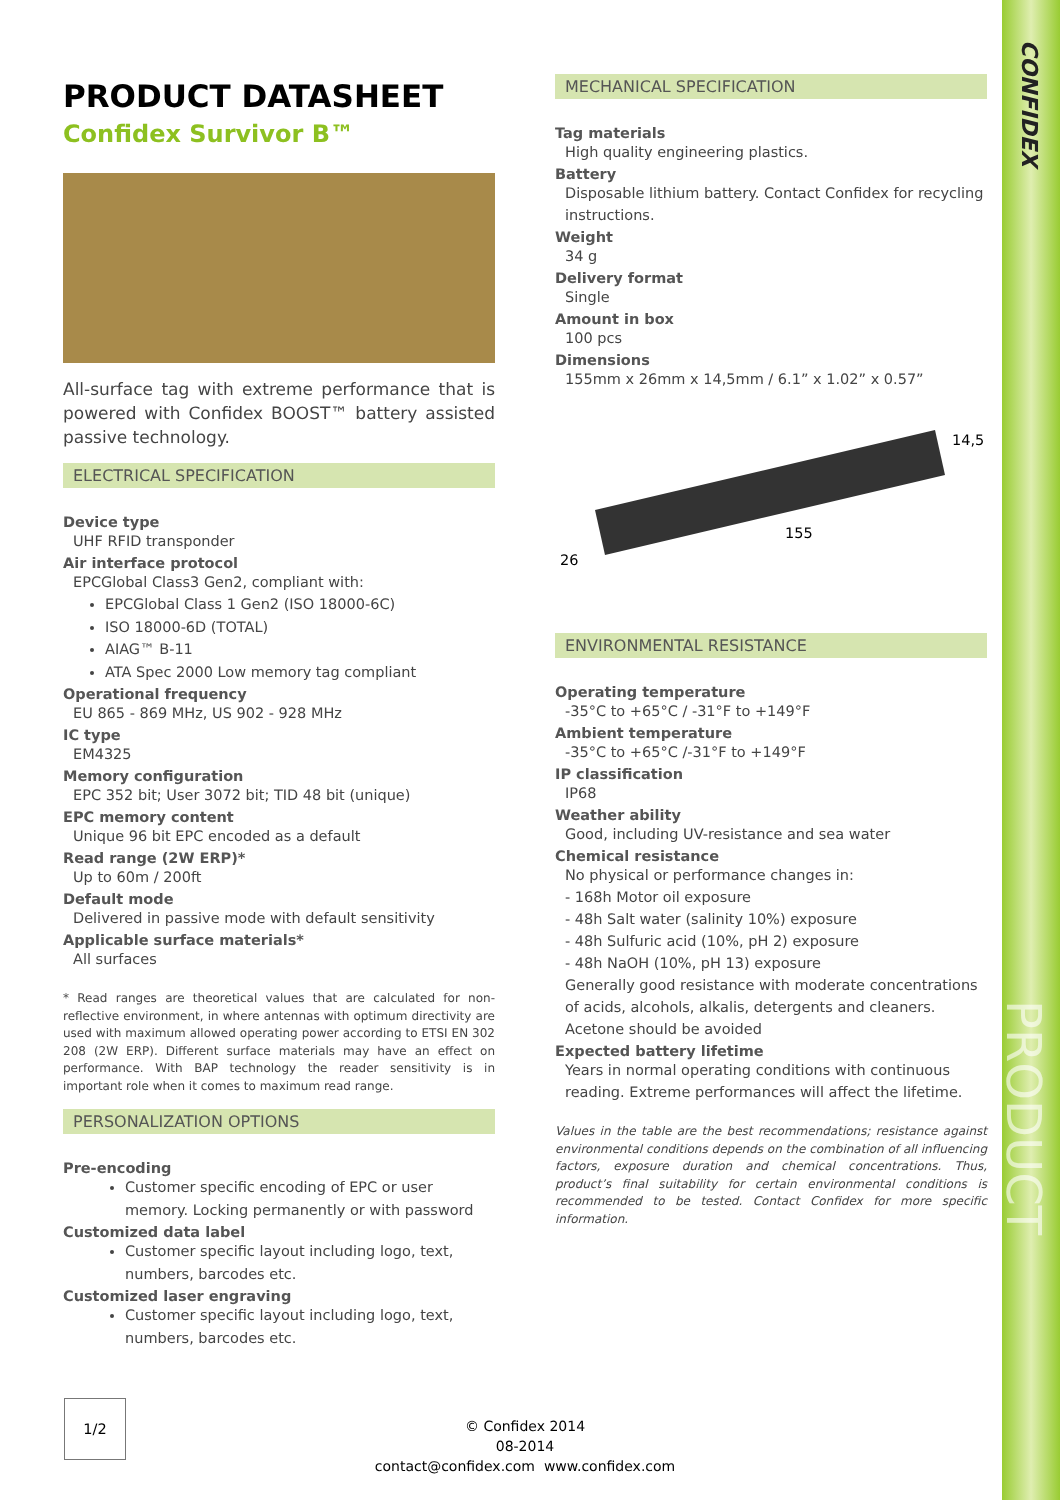CONFIDEX
PRODUCT DATASHEET
PRODUCT DATASHEET
Confidex Survivor B™
All-surface tag with extreme performance that is powered with Confidex BOOST™ battery assisted passive technology.
ELECTRICAL SPECIFICATION
Device type
UHF RFID transponder
Air interface protocol
EPCGlobal Class3 Gen2, compliant with:
EPCGlobal Class 1 Gen2 (ISO 18000-6C)
ISO 18000-6D (TOTAL)
AIAG™ B-11
ATA Spec 2000 Low memory tag compliant
Operational frequency
EU 865 - 869 MHz, US 902 - 928 MHz
IC type
EM4325
Memory configuration
EPC 352 bit; User 3072 bit; TID 48 bit (unique)
EPC memory content
Unique 96 bit EPC encoded as a default
Read range (2W ERP)*
Up to 60m / 200ft
Default mode
Delivered in passive mode with default sensitivity
Applicable surface materials*
All surfaces
* Read ranges are theoretical values that are calculated for non-reflective environment, in where antennas with optimum directivity are used with maximum allowed operating power according to ETSI EN 302 208 (2W ERP). Different surface materials may have an effect on performance. With BAP technology the reader sensitivity is in important role when it comes to maximum read range.
PERSONALIZATION OPTIONS
Pre-encoding
Customer specific encoding of EPC or user memory. Locking permanently or with password
Customized data label
Customer specific layout including logo, text, numbers, barcodes etc.
Customized laser engraving
Customer specific layout including logo, text, numbers, barcodes etc.
MECHANICAL SPECIFICATION
Tag materials
High quality engineering plastics.
Battery
Disposable lithium battery. Contact Confidex for recycling instructions.
Weight
34 g
Delivery format
Single
Amount in box
100 pcs
Dimensions
155mm x 26mm x 14,5mm / 6.1” x 1.02” x 0.57”
26
155
14,5
ENVIRONMENTAL RESISTANCE
Operating temperature
-35°C to +65°C / -31°F to +149°F
Ambient temperature
-35°C to +65°C /-31°F to +149°F
IP classification
IP68
Weather ability
Good, including UV-resistance and sea water
Chemical resistance
No physical or performance changes in:
- 168h Motor oil exposure
- 48h Salt water (salinity 10%) exposure
- 48h Sulfuric acid (10%, pH 2) exposure
- 48h NaOH (10%, pH 13) exposure
Generally good resistance with moderate concentrations of acids, alcohols, alkalis, detergents and cleaners.
Acetone should be avoided
Expected battery lifetime
Years in normal operating conditions with continuous reading. Extreme performances will affect the lifetime.
Values in the table are the best recommendations; resistance against environmental conditions depends on the combination of all influencing factors, exposure duration and chemical concentrations. Thus, product’s final suitability for certain environmental conditions is recommended to be tested. Contact Confidex for more specific information.
1/2
© Confidex 2014
08-2014
contact@confidex.com www.confidex.com